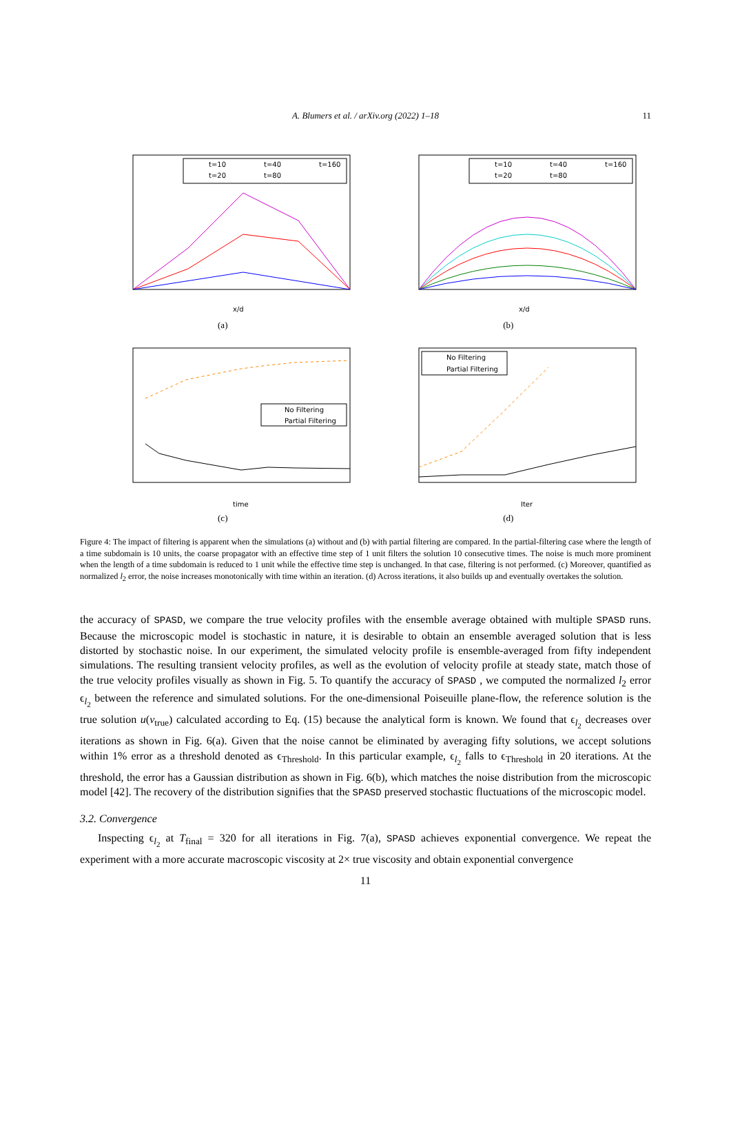A. Blumers et al. / arXiv.org (2022) 1–18 11
t=10
t=40
t=160
t=20
t=80
x/d
(a)
t=10
t=40
t=160
t=20
t=80
x/d
(b)
No Filtering
Partial Filtering
time
(c)
No Filtering
Partial Filtering
Iter
(d)
Figure 4: The impact of filtering is apparent when the simulations (a) without and (b) with partial filtering are compared. In the partial-filtering case where the length of a time subdomain is 10 units, the coarse propagator with an effective time step of 1 unit filters the solution 10 consecutive times. The noise is much more prominent when the length of a time subdomain is reduced to 1 unit while the effective time step is unchanged. In that case, filtering is not performed. (c) Moreover, quantified as normalized l<sub>2</sub> error, the noise increases monotonically with time within an iteration. (d) Across iterations, it also builds up and eventually overtakes the solution.
the accuracy of SPASD, we compare the true velocity profiles with the ensemble average obtained with multiple SPASD runs. Because the microscopic model is stochastic in nature, it is desirable to obtain an ensemble averaged solution that is less distorted by stochastic noise. In our experiment, the simulated velocity profile is ensemble-averaged from fifty independent simulations. The resulting transient velocity profiles, as well as the evolution of velocity profile at steady state, match those of the true velocity profiles visually as shown in Fig. 5. To quantify the accuracy of SPASD , we computed the normalized l<sub>2</sub> error ϵ<sub>l<sub>2</sub></sub> between the reference and simulated solutions. For the one-dimensional Poiseuille plane-flow, the reference solution is the true solution u(ν<sub>true</sub>) calculated according to Eq. (15) because the analytical form is known. We found that ϵ<sub>l<sub>2</sub></sub> decreases over iterations as shown in Fig. 6(a). Given that the noise cannot be eliminated by averaging fifty solutions, we accept solutions within 1% error as a threshold denoted as ϵ<sub>Threshold</sub>. In this particular example, ϵ<sub>l<sub>2</sub></sub> falls to ϵ<sub>Threshold</sub> in 20 iterations. At the threshold, the error has a Gaussian distribution as shown in Fig. 6(b), which matches the noise distribution from the microscopic model [42]. The recovery of the distribution signifies that the SPASD preserved stochastic fluctuations of the microscopic model.
3.2. Convergence
Inspecting ϵ<sub>l<sub>2</sub></sub> at T<sub>final</sub> = 320 for all iterations in Fig. 7(a), SPASD achieves exponential convergence. We repeat the experiment with a more accurate macroscopic viscosity at 2× true viscosity and obtain exponential convergence
11